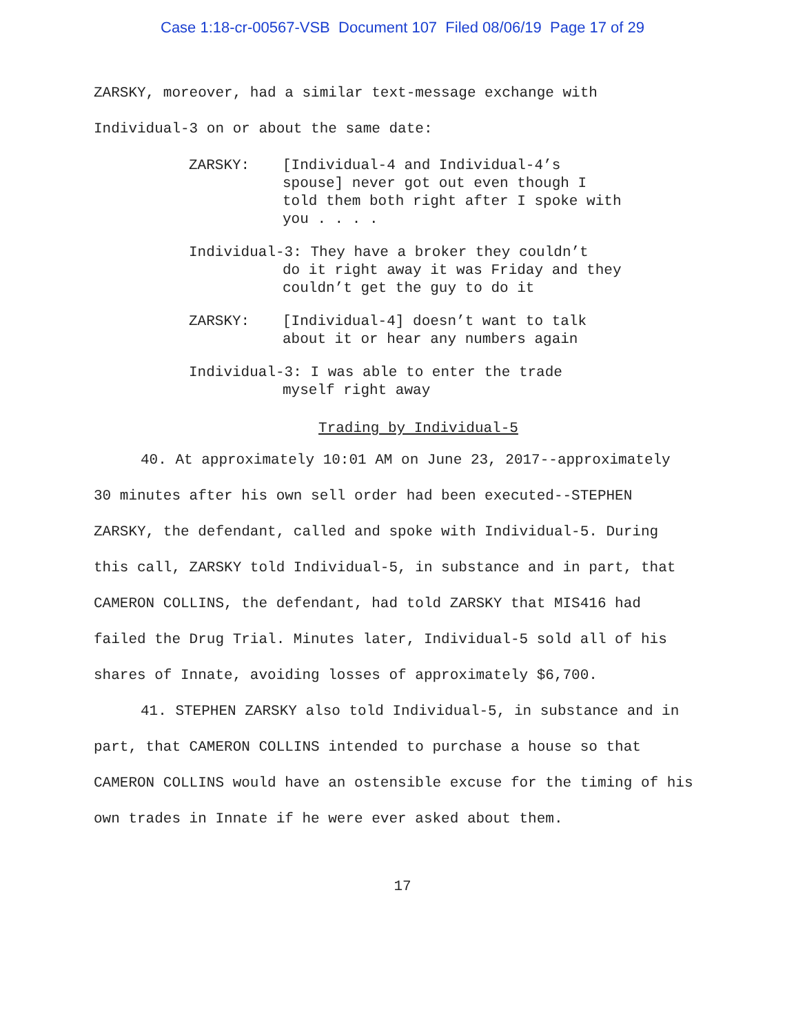Case 1:18-cr-00567-VSB Document 107 Filed 08/06/19 Page 17 of 29
ZARSKY, moreover, had a similar text-message exchange with
Individual-3 on or about the same date:
ZARSKY: [Individual-4 and Individual-4’s
spouse] never got out even though I
told them both right after I spoke with
you . . . .
Individual-3: They have a broker they couldn’t
do it right away it was Friday and they
couldn’t get the guy to do it
ZARSKY: [Individual-4] doesn’t want to talk
about it or hear any numbers again
Individual-3: I was able to enter the trade
myself right away
Trading by Individual-5
40. At approximately 10:01 AM on June 23, 2017--approximately 30 minutes after his own sell order had been executed--STEPHEN ZARSKY, the defendant, called and spoke with Individual-5. During this call, ZARSKY told Individual-5, in substance and in part, that CAMERON COLLINS, the defendant, had told ZARSKY that MIS416 had failed the Drug Trial. Minutes later, Individual-5 sold all of his shares of Innate, avoiding losses of approximately $6,700.
41. STEPHEN ZARSKY also told Individual-5, in substance and in part, that CAMERON COLLINS intended to purchase a house so that CAMERON COLLINS would have an ostensible excuse for the timing of his own trades in Innate if he were ever asked about them.
17